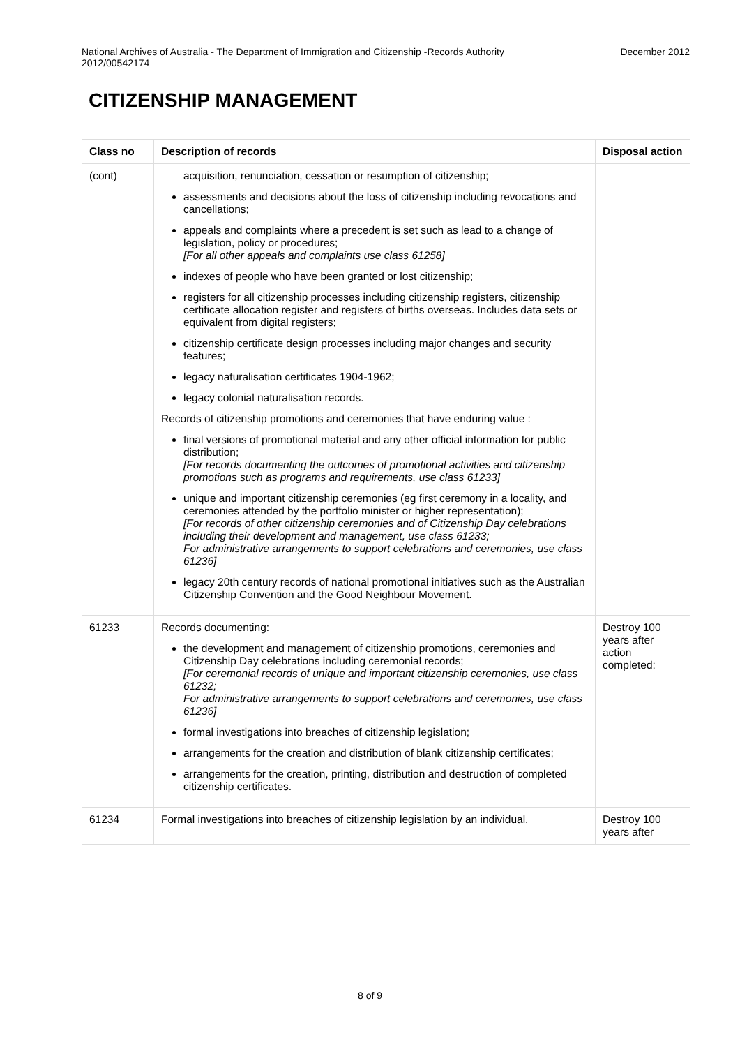National Archives of Australia - The Department of Immigration and Citizenship -Records Authority
2012/00542174 December 2012
CITIZENSHIP MANAGEMENT
| Class no | Description of records | Disposal action |
| --- | --- | --- |
| (cont) | acquisition, renunciation, cessation or resumption of citizenship; assessments and decisions about the loss of citizenship including revocations and cancellations; appeals and complaints where a precedent is set such as lead to a change of legislation, policy or procedures; [For all other appeals and complaints use class 61258] indexes of people who have been granted or lost citizenship; registers for all citizenship processes including citizenship registers, citizenship certificate allocation register and registers of births overseas. Includes data sets or equivalent from digital registers; citizenship certificate design processes including major changes and security features; legacy naturalisation certificates 1904-1962; legacy colonial naturalisation records. Records of citizenship promotions and ceremonies that have enduring value : final versions of promotional material and any other official information for public distribution; [For records documenting the outcomes of promotional activities and citizenship promotions such as programs and requirements, use class 61233] unique and important citizenship ceremonies (eg first ceremony in a locality, and ceremonies attended by the portfolio minister or higher representation); [For records of other citizenship ceremonies and of Citizenship Day celebrations including their development and management, use class 61233; For administrative arrangements to support celebrations and ceremonies, use class 61236] legacy 20th century records of national promotional initiatives such as the Australian Citizenship Convention and the Good Neighbour Movement. | |
| 61233 | Records documenting: the development and management of citizenship promotions, ceremonies and Citizenship Day celebrations including ceremonial records; [For ceremonial records of unique and important citizenship ceremonies, use class 61232; For administrative arrangements to support celebrations and ceremonies, use class 61236] formal investigations into breaches of citizenship legislation; arrangements for the creation and distribution of blank citizenship certificates; arrangements for the creation, printing, distribution and destruction of completed citizenship certificates. | Destroy 100 years after action completed: |
| 61234 | Formal investigations into breaches of citizenship legislation by an individual. | Destroy 100 years after |
8 of 9